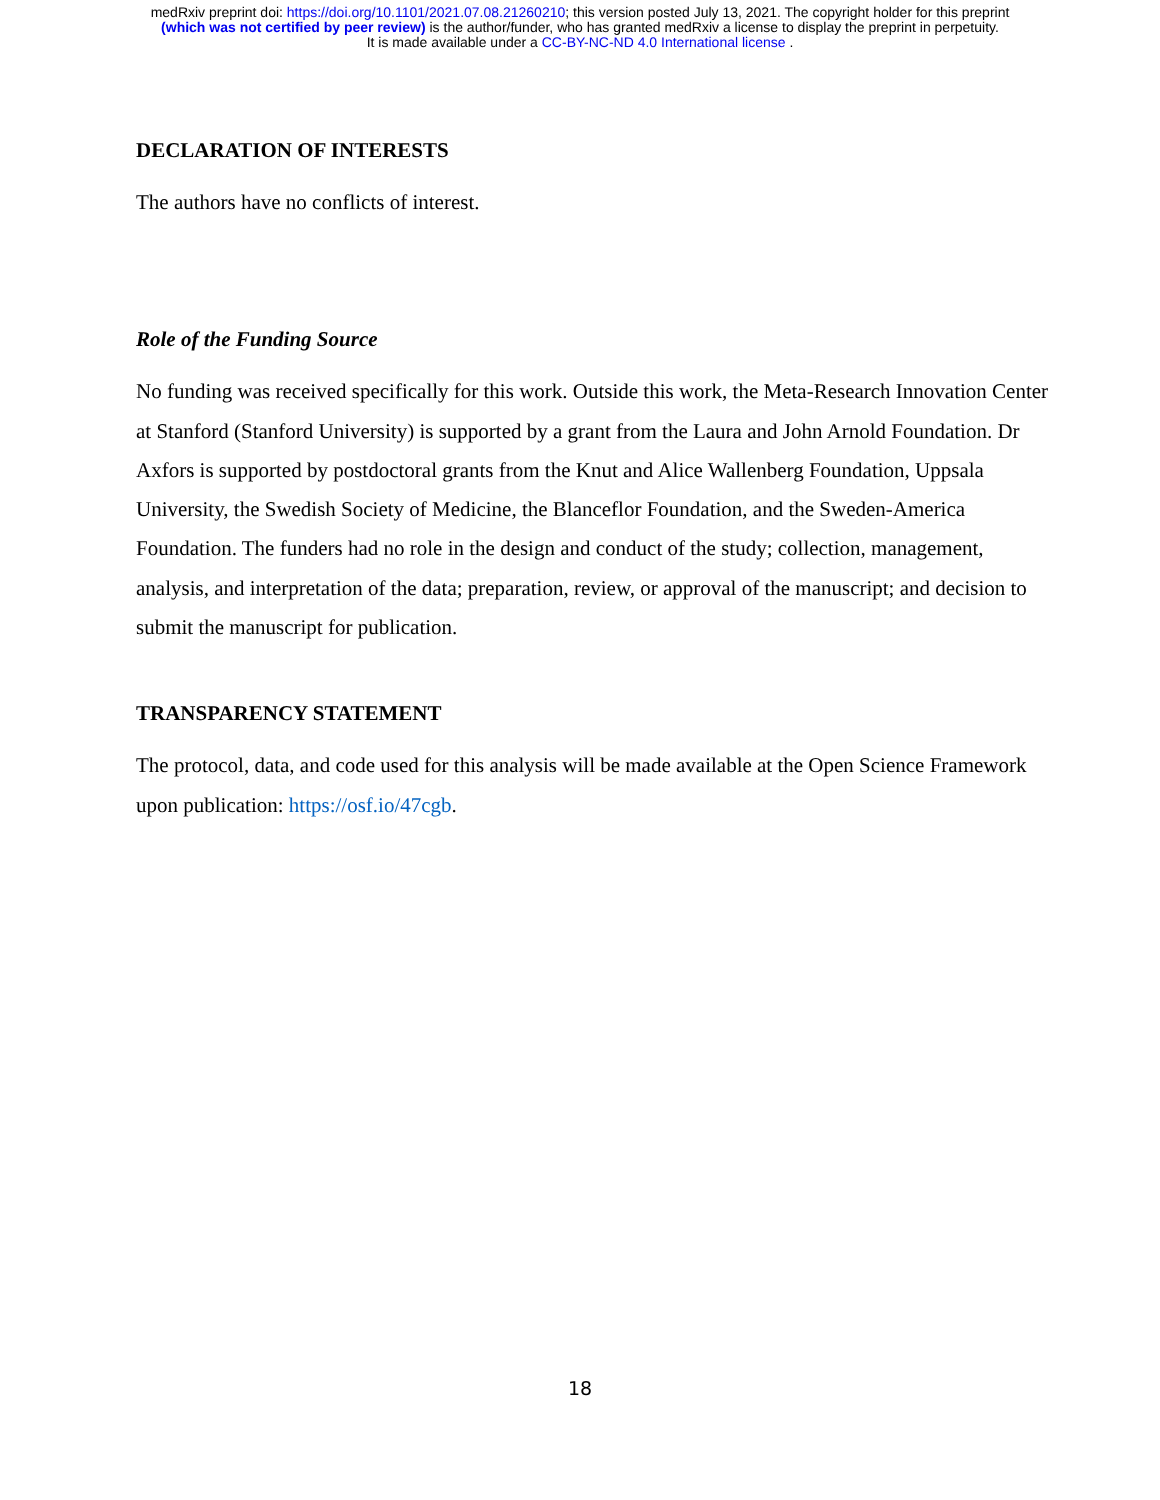medRxiv preprint doi: https://doi.org/10.1101/2021.07.08.21260210; this version posted July 13, 2021. The copyright holder for this preprint
(which was not certified by peer review) is the author/funder, who has granted medRxiv a license to display the preprint in perpetuity.
It is made available under a CC-BY-NC-ND 4.0 International license .
DECLARATION OF INTERESTS
The authors have no conflicts of interest.
Role of the Funding Source
No funding was received specifically for this work. Outside this work, the Meta-Research Innovation Center at Stanford (Stanford University) is supported by a grant from the Laura and John Arnold Foundation. Dr Axfors is supported by postdoctoral grants from the Knut and Alice Wallenberg Foundation, Uppsala University, the Swedish Society of Medicine, the Blanceflor Foundation, and the Sweden-America Foundation. The funders had no role in the design and conduct of the study; collection, management, analysis, and interpretation of the data; preparation, review, or approval of the manuscript; and decision to submit the manuscript for publication.
TRANSPARENCY STATEMENT
The protocol, data, and code used for this analysis will be made available at the Open Science Framework upon publication: https://osf.io/47cgb.
18